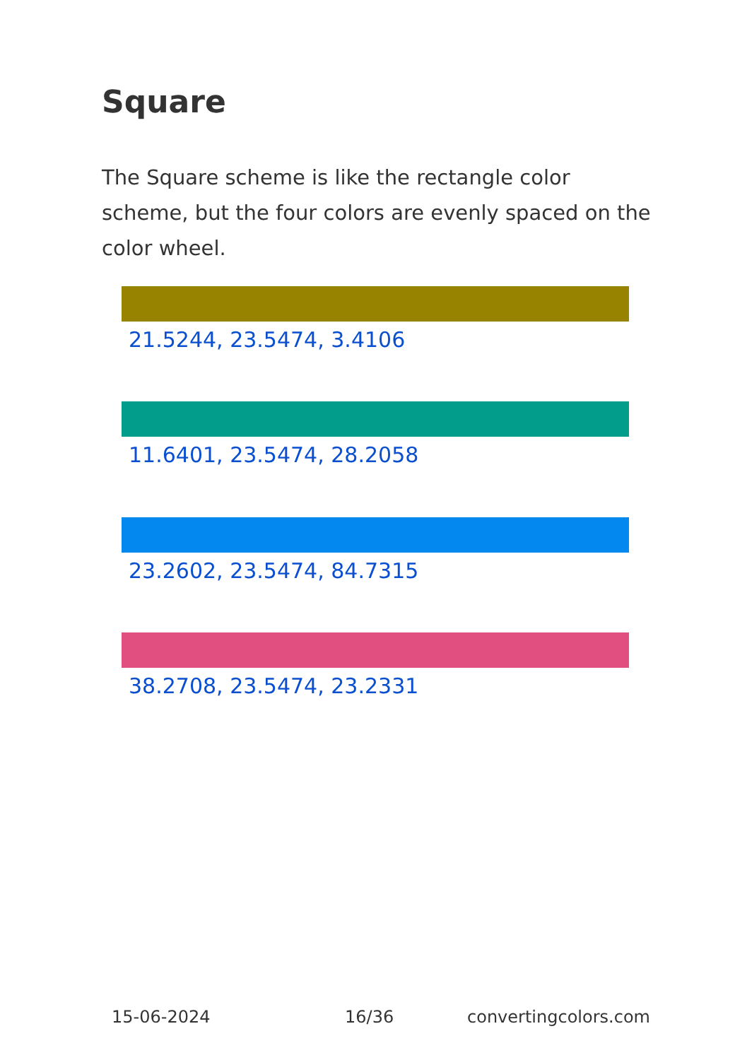Square
The Square scheme is like the rectangle color scheme, but the four colors are evenly spaced on the color wheel.
21.5244, 23.5474, 3.4106
11.6401, 23.5474, 28.2058
23.2602, 23.5474, 84.7315
38.2708, 23.5474, 23.2331
15-06-2024 16/36 convertingcolors.com